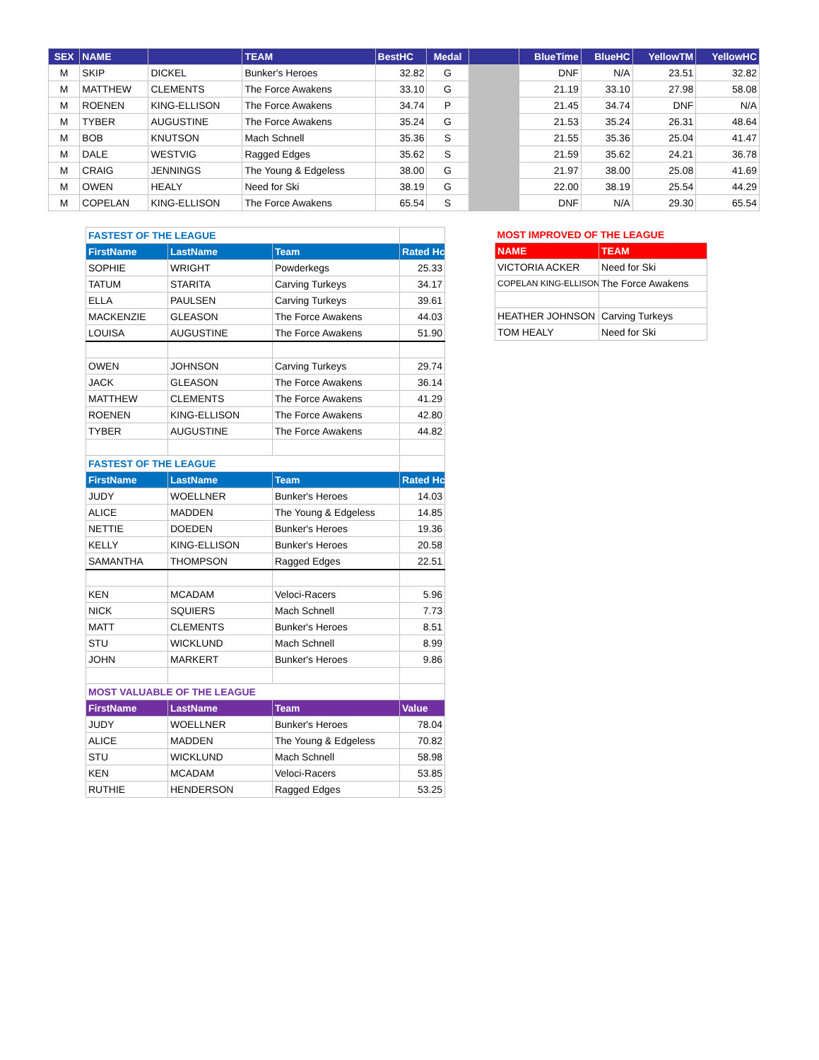| SEX | NAME | | TEAM | BestHC | Medal | | BlueTime | BlueHC | YellowTM | YellowHC |
| --- | --- | --- | --- | --- | --- | --- | --- | --- | --- | --- |
| M | SKIP | DICKEL | Bunker's Heroes | 32.82 | G | | DNF | N/A | 23.51 | 32.82 |
| M | MATTHEW | CLEMENTS | The Force Awakens | 33.10 | G | | 21.19 | 33.10 | 27.98 | 58.08 |
| M | ROENEN | KING-ELLISON | The Force Awakens | 34.74 | P | | 21.45 | 34.74 | DNF | N/A |
| M | TYBER | AUGUSTINE | The Force Awakens | 35.24 | G | | 21.53 | 35.24 | 26.31 | 48.64 |
| M | BOB | KNUTSON | Mach Schnell | 35.36 | S | | 21.55 | 35.36 | 25.04 | 41.47 |
| M | DALE | WESTVIG | Ragged Edges | 35.62 | S | | 21.59 | 35.62 | 24.21 | 36.78 |
| M | CRAIG | JENNINGS | The Young & Edgeless | 38.00 | G | | 21.97 | 38.00 | 25.08 | 41.69 |
| M | OWEN | HEALY | Need for Ski | 38.19 | G | | 22.00 | 38.19 | 25.54 | 44.29 |
| M | COPELAN | KING-ELLISON | The Force Awakens | 65.54 | S | | DNF | N/A | 29.30 | 65.54 |
| FASTEST OF THE LEAGUE | | | |
| FirstName | LastName | Team | Rated Hc |
| SOPHIE | WRIGHT | Powderkegs | 25.33 |
| TATUM | STARITA | Carving Turkeys | 34.17 |
| ELLA | PAULSEN | Carving Turkeys | 39.61 |
| MACKENZIE | GLEASON | The Force Awakens | 44.03 |
| LOUISA | AUGUSTINE | The Force Awakens | 51.90 |
| OWEN | JOHNSON | Carving Turkeys | 29.74 |
| JACK | GLEASON | The Force Awakens | 36.14 |
| MATTHEW | CLEMENTS | The Force Awakens | 41.29 |
| ROENEN | KING-ELLISON | The Force Awakens | 42.80 |
| TYBER | AUGUSTINE | The Force Awakens | 44.82 |
| FASTEST OF THE LEAGUE | | | |
| FirstName | LastName | Team | Rated Hc |
| JUDY | WOELLNER | Bunker's Heroes | 14.03 |
| ALICE | MADDEN | The Young & Edgeless | 14.85 |
| NETTIE | DOEDEN | Bunker's Heroes | 19.36 |
| KELLY | KING-ELLISON | Bunker's Heroes | 20.58 |
| SAMANTHA | THOMPSON | Ragged Edges | 22.51 |
| KEN | MCADAM | Veloci-Racers | 5.96 |
| NICK | SQUIERS | Mach Schnell | 7.73 |
| MATT | CLEMENTS | Bunker's Heroes | 8.51 |
| STU | WICKLUND | Mach Schnell | 8.99 |
| JOHN | MARKERT | Bunker's Heroes | 9.86 |
| MOST VALUABLE OF THE LEAGUE | | | |
| FirstName | LastName | Team | Value |
| JUDY | WOELLNER | Bunker's Heroes | 78.04 |
| ALICE | MADDEN | The Young & Edgeless | 70.82 |
| STU | WICKLUND | Mach Schnell | 58.98 |
| KEN | MCADAM | Veloci-Racers | 53.85 |
| RUTHIE | HENDERSON | Ragged Edges | 53.25 |
| MOST IMPROVED OF THE LEAGUE | |
| NAME | TEAM |
| VICTORIA ACKER | Need for Ski |
| COPELAN KING-ELLISON | The Force Awakens |
| HEATHER JOHNSON | Carving Turkeys |
| TOM HEALY | Need for Ski |